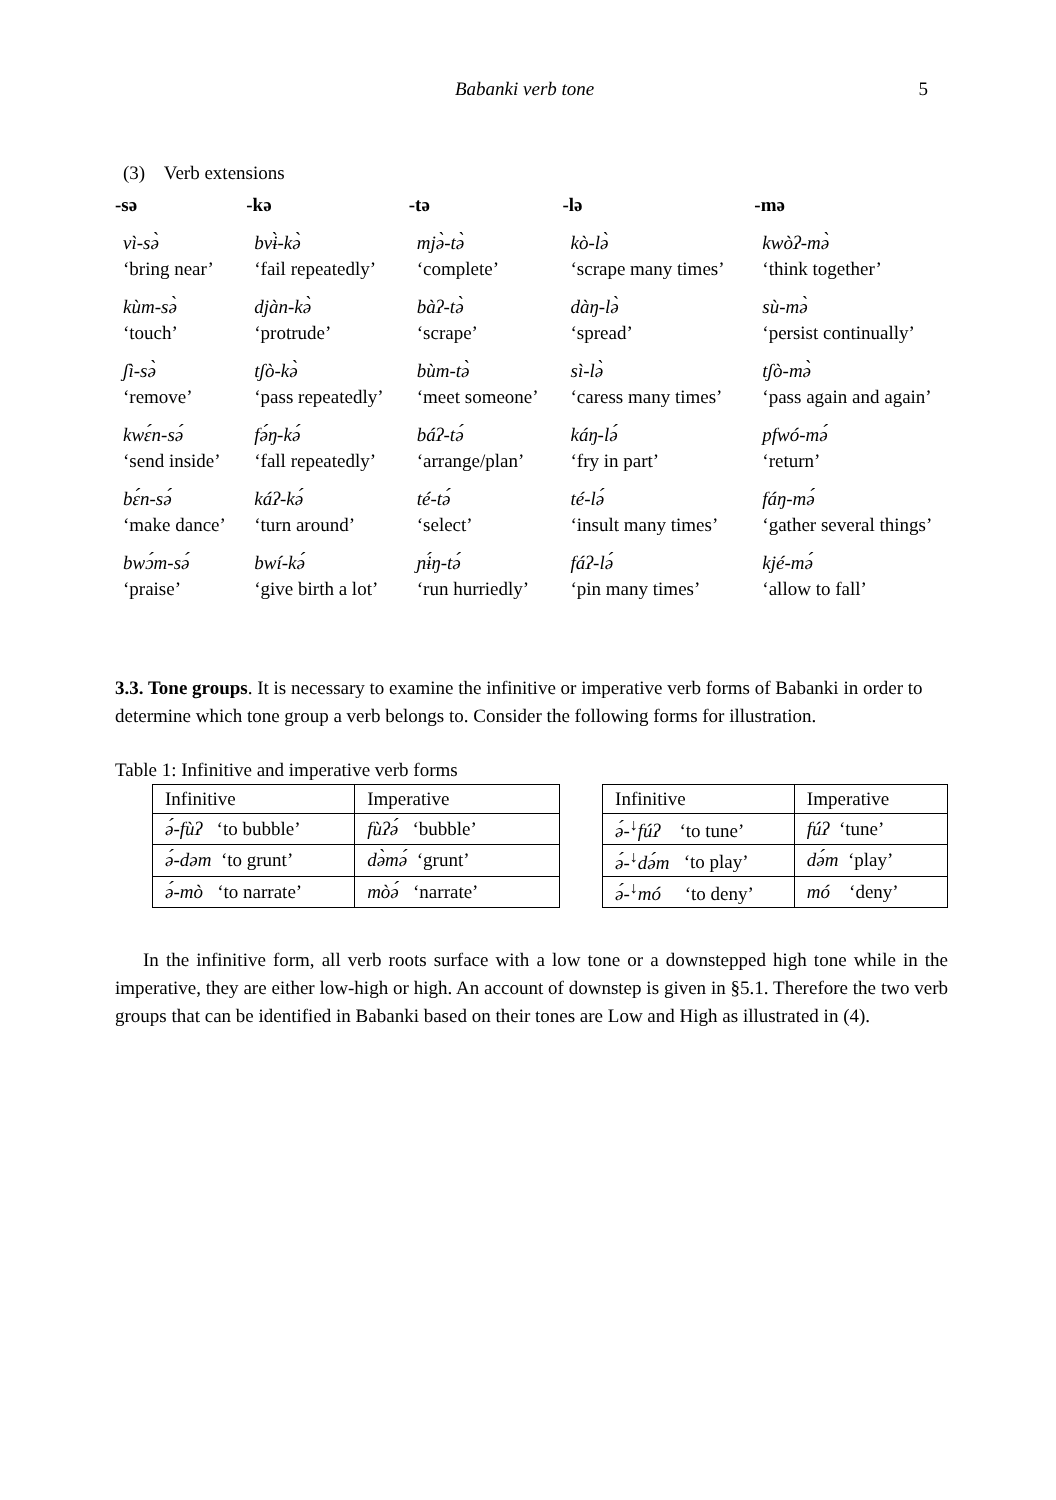Babanki verb tone 5
(3) Verb extensions
| -sə | -kə | -tə | -lə | -mə |
| --- | --- | --- | --- | --- |
| vì-sə̀ | bvɨ̀-kə̀ | mjə̀-tə̀ | kò-lə̀ | kwòʔ-mə̀ |
| ‘bring near’ | ‘fail repeatedly’ | ‘complete’ | ‘scrape many times’ | ‘think together’ |
| kùm-sə̀ | djàn-kə̀ | bàʔ-tə̀ | dàŋ-lə̀ | sù-mə̀ |
| ‘touch’ | ‘protrude’ | ‘scrape’ | ‘spread’ | ‘persist continually’ |
| ʃì-sə̀ | tʃò-kə̀ | bùm-tə̀ | sì-lə̀ | tʃò-mə̀ |
| ‘remove’ | ‘pass repeatedly’ | ‘meet someone’ | ‘caress many times’ | ‘pass again and again’ |
| kwɛ́n-sə́ | fə́ŋ-kə́ | báʔ-tə́ | káŋ-lə́ | pfwó-mə́ |
| ‘send inside’ | ‘fall repeatedly’ | ‘arrange/plan’ | ‘fry in part’ | ‘return’ |
| bɛ́n-sə́ | káʔ-kə́ | té-tə́ | té-lə́ | fáŋ-mə́ |
| ‘make dance’ | ‘turn around’ | ‘select’ | ‘insult many times’ | ‘gather several things’ |
| bwɔ́m-sə́ | bwí-kə́ | ɲɨ́ŋ-tə́ | fáʔ-lə́ | kjé-mə́ |
| ‘praise’ | ‘give birth a lot’ | ‘run hurriedly’ | ‘pin many times’ | ‘allow to fall’ |
3.3. Tone groups. It is necessary to examine the infinitive or imperative verb forms of Babanki in order to determine which tone group a verb belongs to. Consider the following forms for illustration.
Table 1: Infinitive and imperative verb forms
| Infinitive | Imperative | | Infinitive | Imperative |
| ə́-fùʔ ‘to bubble’ | fùʔə́ ‘bubble’ | | ə́-<sup>↓</sup>fúʔ ‘to tune’ | fúʔ ‘tune’ |
| ə́-dəm ‘to grunt’ | də̀mə́ ‘grunt’ | | ə́-<sup>↓</sup>də́m ‘to play’ | də́m ‘play’ |
| ə́-mò ‘to narrate’ | mòə́ ‘narrate’ | | ə́-<sup>↓</sup>mó ‘to deny’ | mó ‘deny’ |
In the infinitive form, all verb roots surface with a low tone or a downstepped high tone while in the imperative, they are either low-high or high. An account of downstep is given in §5.1. Therefore the two verb groups that can be identified in Babanki based on their tones are Low and High as illustrated in (4).